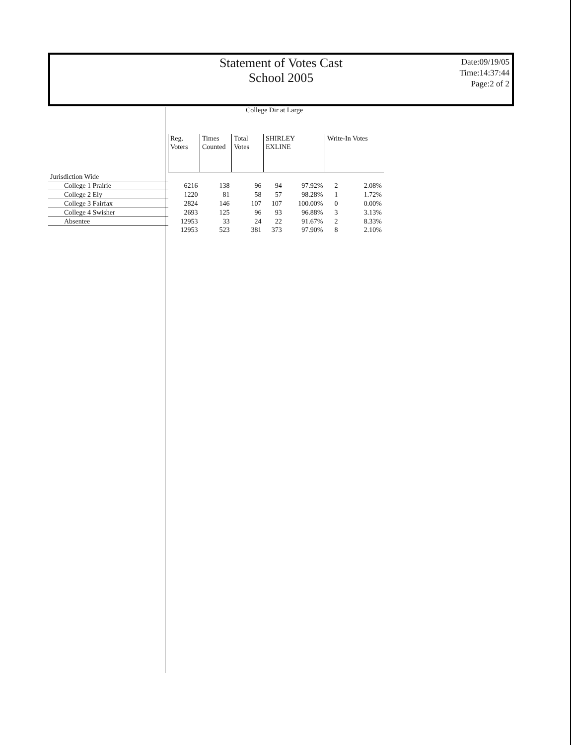Statement of Votes Cast
School 2005
Date:09/19/05
Time:14:37:44
Page:2 of 2
College Dir at Large
| | Reg. Voters | Times Counted | Total Votes | SHIRLEY EXLINE | | Write-In Votes | |
| --- | --- | --- | --- | --- | --- | --- | --- |
| Jurisdiction Wide | | | | | | | |
| College 1 Prairie | 6216 | 138 | 96 | 94 | 97.92% | 2 | 2.08% |
| College 2 Ely | 1220 | 81 | 58 | 57 | 98.28% | 1 | 1.72% |
| College 3 Fairfax | 2824 | 146 | 107 | 107 | 100.00% | 0 | 0.00% |
| College 4 Swisher | 2693 | 125 | 96 | 93 | 96.88% | 3 | 3.13% |
| Absentee | 12953 | 33 | 24 | 22 | 91.67% | 2 | 8.33% |
| | 12953 | 523 | 381 | 373 | 97.90% | 8 | 2.10% |